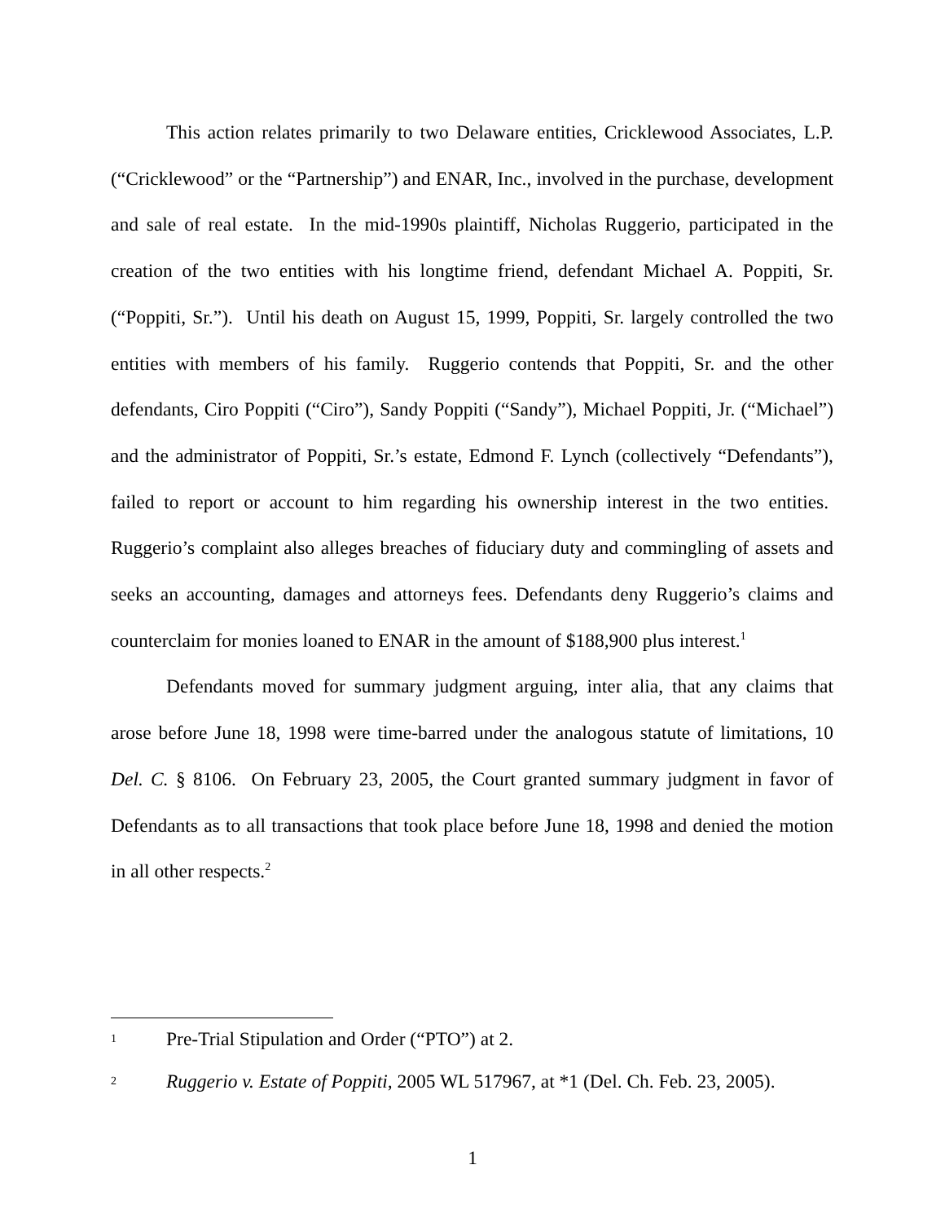This action relates primarily to two Delaware entities, Cricklewood Associates, L.P. (“Cricklewood” or the “Partnership”) and ENAR, Inc., involved in the purchase, development and sale of real estate. In the mid-1990s plaintiff, Nicholas Ruggerio, participated in the creation of the two entities with his longtime friend, defendant Michael A. Poppiti, Sr. (“Poppiti, Sr.”). Until his death on August 15, 1999, Poppiti, Sr. largely controlled the two entities with members of his family. Ruggerio contends that Poppiti, Sr. and the other defendants, Ciro Poppiti (“Ciro”), Sandy Poppiti (“Sandy”), Michael Poppiti, Jr. (“Michael”) and the administrator of Poppiti, Sr.’s estate, Edmond F. Lynch (collectively “Defendants”), failed to report or account to him regarding his ownership interest in the two entities. Ruggerio’s complaint also alleges breaches of fiduciary duty and commingling of assets and seeks an accounting, damages and attorneys fees. Defendants deny Ruggerio’s claims and counterclaim for monies loaned to ENAR in the amount of $188,900 plus interest.<sup>1</sup>
Defendants moved for summary judgment arguing, inter alia, that any claims that arose before June 18, 1998 were time-barred under the analogous statute of limitations, 10 Del. C. § 8106. On February 23, 2005, the Court granted summary judgment in favor of Defendants as to all transactions that took place before June 18, 1998 and denied the motion in all other respects.<sup>2</sup>
1 Pre-Trial Stipulation and Order (“PTO”) at 2.
2 Ruggerio v. Estate of Poppiti, 2005 WL 517967, at *1 (Del. Ch. Feb. 23, 2005).
1